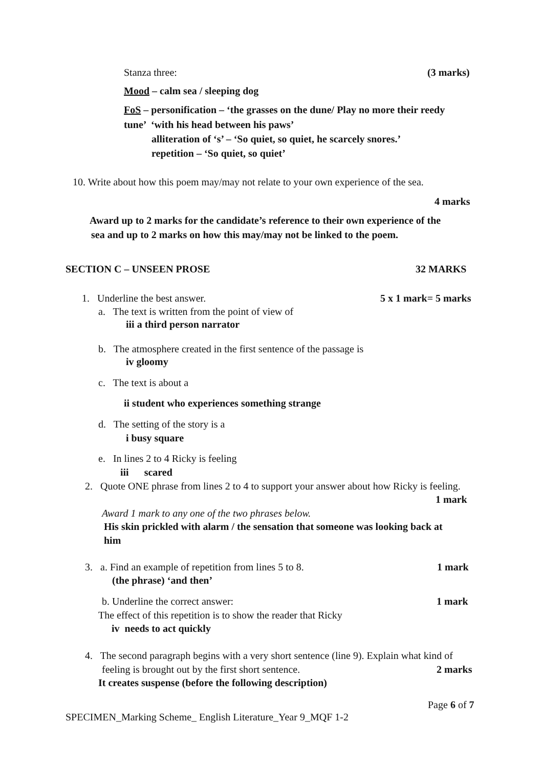Stanza three: (3 marks)
Mood – calm sea / sleeping dog
FoS – personification – ‘the grasses on the dune/ Play no more their reedy
tune’ ‘with his head between his paws’
alliteration of ‘s’ – ‘So quiet, so quiet, he scarcely snores.’
repetition – ‘So quiet, so quiet’
10. Write about how this poem may/may not relate to your own experience of the sea.
4 marks
Award up to 2 marks for the candidate’s reference to their own experience of the
sea and up to 2 marks on how this may/may not be linked to the poem.
SECTION C – UNSEEN PROSE 32 MARKS
1. Underline the best answer. 5 x 1 mark= 5 marks
a. The text is written from the point of view of
iii a third person narrator
b. The atmosphere created in the first sentence of the passage is
iv gloomy
c. The text is about a
ii student who experiences something strange
d. The setting of the story is a
i busy square
e. In lines 2 to 4 Ricky is feeling
iii scared
2. Quote ONE phrase from lines 2 to 4 to support your answer about how Ricky is feeling.
1 mark
Award 1 mark to any one of the two phrases below.
His skin prickled with alarm / the sensation that someone was looking back at
him
3. a. Find an example of repetition from lines 5 to 8. 1 mark
(the phrase) ‘and then’
b. Underline the correct answer: 1 mark
The effect of this repetition is to show the reader that Ricky
iv needs to act quickly
4. The second paragraph begins with a very short sentence (line 9). Explain what kind of
feeling is brought out by the first short sentence. 2 marks
It creates suspense (before the following description)
Page 6 of 7
SPECIMEN_Marking Scheme_ English Literature_Year 9_MQF 1-2